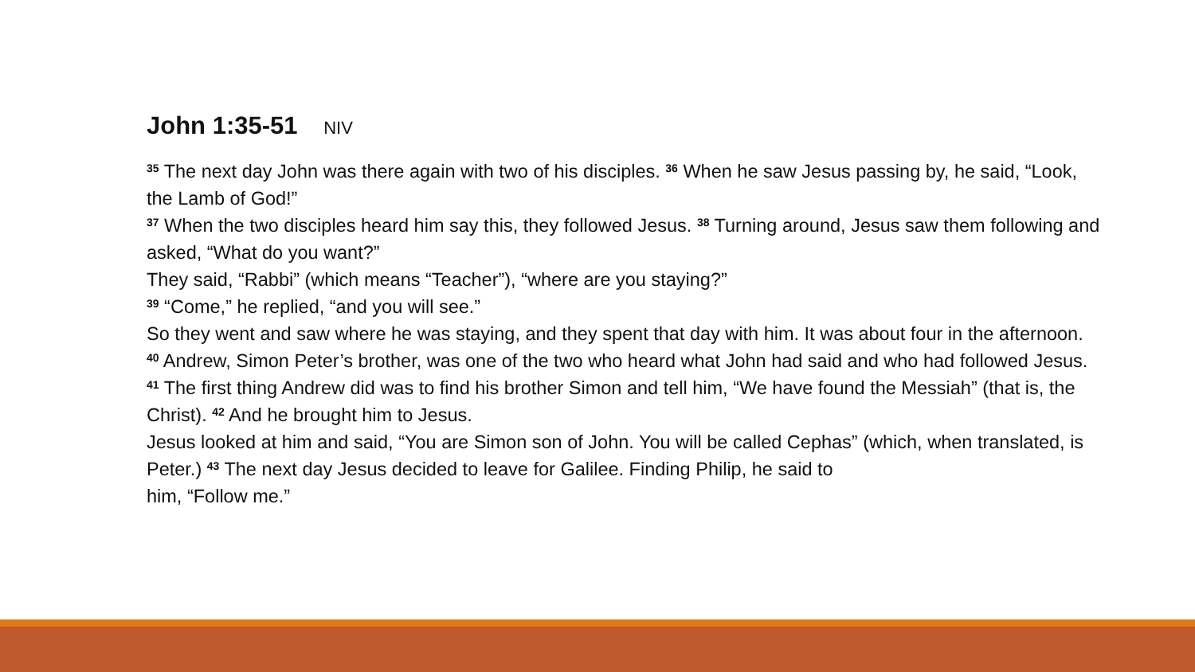John 1:35-51 NIV
<sup>35</sup> The next day John was there again with two of his disciples. <sup>36</sup> When he saw Jesus passing by, he said, “Look, the Lamb of God!”
<sup>37</sup> When the two disciples heard him say this, they followed Jesus. <sup>38</sup> Turning around, Jesus saw them following and asked, “What do you want?”
They said, “Rabbi” (which means “Teacher”), “where are you staying?”
<sup>39</sup> “Come,” he replied, “and you will see.”
So they went and saw where he was staying, and they spent that day with him. It was about four in the afternoon.
<sup>40</sup> Andrew, Simon Peter’s brother, was one of the two who heard what John had said and who had followed Jesus. <sup>41</sup> The first thing Andrew did was to find his brother Simon and tell him, “We have found the Messiah” (that is, the Christ). <sup>42</sup> And he brought him to Jesus.
Jesus looked at him and said, “You are Simon son of John. You will be called Cephas” (which, when translated, is Peter.) <sup>43</sup> The next day Jesus decided to leave for Galilee. Finding Philip, he said to
him, “Follow me.”